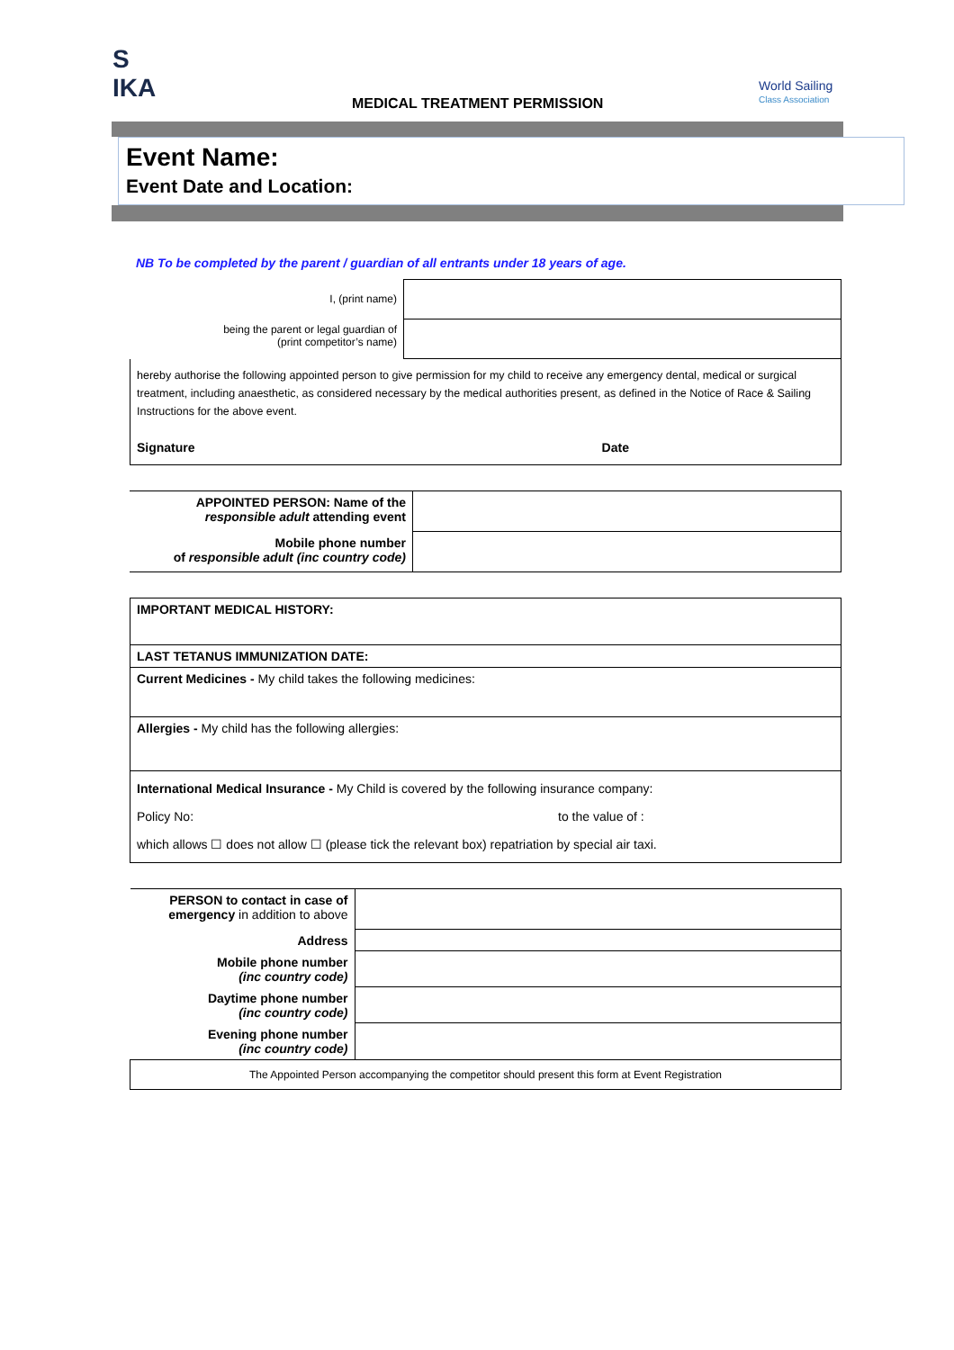S
IKA
MEDICAL TREATMENT PERMISSION
World Sailing
Class Association
Event Name:
Event Date and Location:
NB To be completed by the parent / guardian of all entrants under 18 years of age.
| I, (print name) | |
| being the parent or legal guardian of (print competitor’s name) | |
hereby authorise the following appointed person to give permission for my child to receive any emergency dental, medical or surgical treatment, including anaesthetic, as considered necessary by the medical authorities present, as defined in the Notice of Race & Sailing Instructions for the above event.
Signature Date
| APPOINTED PERSON: Name of the responsible adult attending event | |
| Mobile phone number of responsible adult (inc country code) | |
| IMPORTANT MEDICAL HISTORY: |
| LAST TETANUS IMMUNIZATION DATE: |
| Current Medicines - My child takes the following medicines: |
| Allergies - My child has the following allergies: |
| International Medical Insurance - My Child is covered by the following insurance company: Policy No: to the value of : which allows ☐ does not allow ☐ (please tick the relevant box) repatriation by special air taxi. |
| PERSON to contact in case of emergency in addition to above | |
| Address | |
| Mobile phone number (inc country code) | |
| Daytime phone number (inc country code) | |
| Evening phone number (inc country code) | |
| The Appointed Person accompanying the competitor should present this form at Event Registration | |